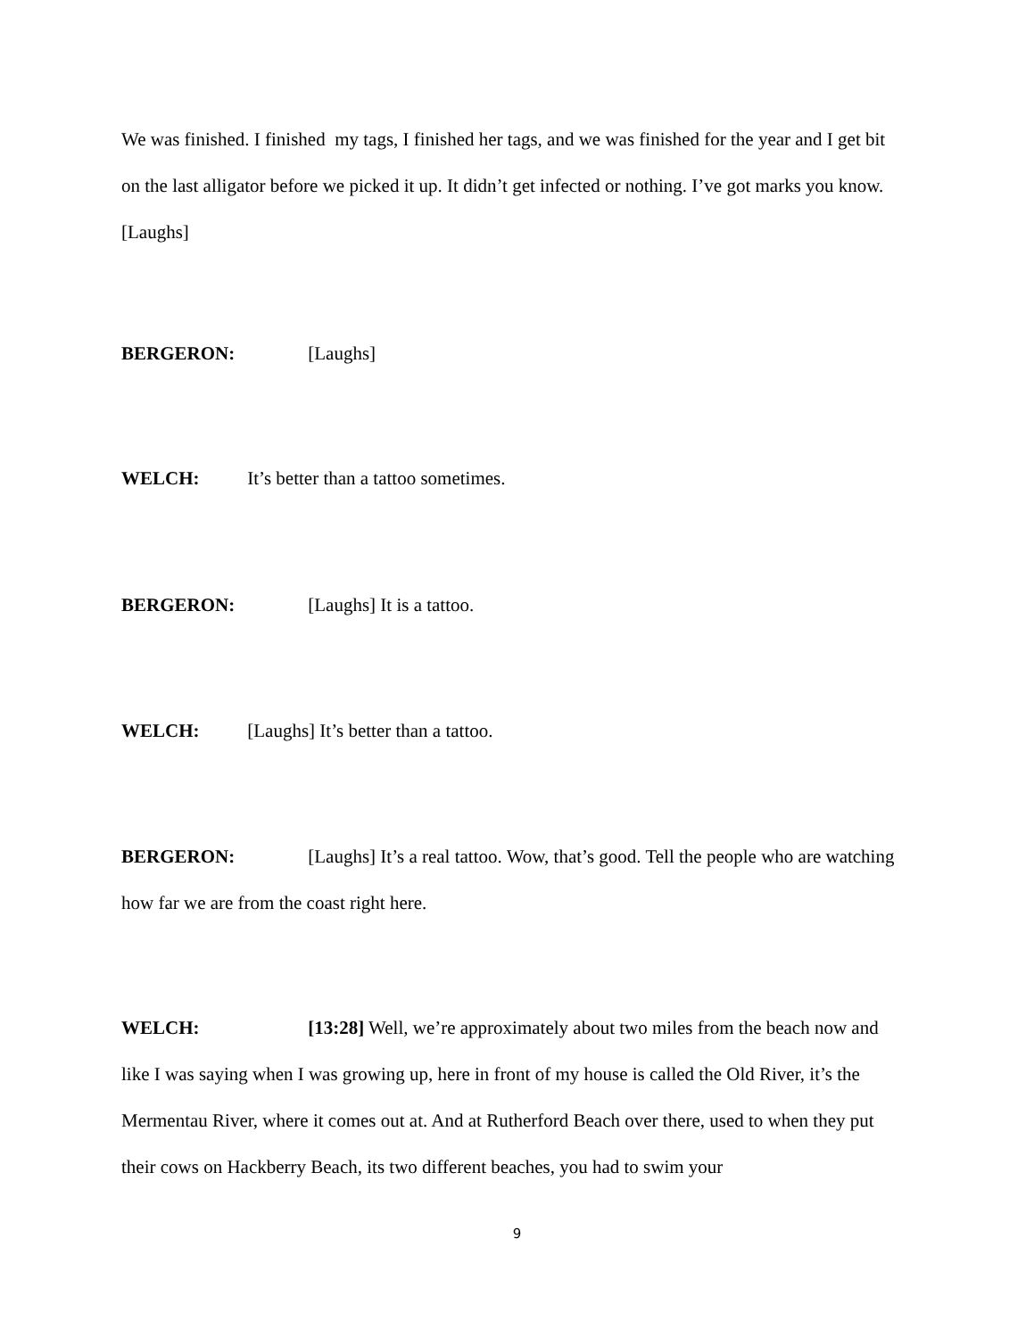We was finished. I finished my tags, I finished her tags, and we was finished for the year and I get bit on the last alligator before we picked it up. It didn’t get infected or nothing. I’ve got marks you know. [Laughs]
BERGERON: [Laughs]
WELCH: It’s better than a tattoo sometimes.
BERGERON: [Laughs] It is a tattoo.
WELCH: [Laughs] It’s better than a tattoo.
BERGERON: [Laughs] It’s a real tattoo. Wow, that’s good. Tell the people who are watching how far we are from the coast right here.
WELCH: [13:28] Well, we’re approximately about two miles from the beach now and like I was saying when I was growing up, here in front of my house is called the Old River, it’s the Mermentau River, where it comes out at. And at Rutherford Beach over there, used to when they put their cows on Hackberry Beach, its two different beaches, you had to swim your
9